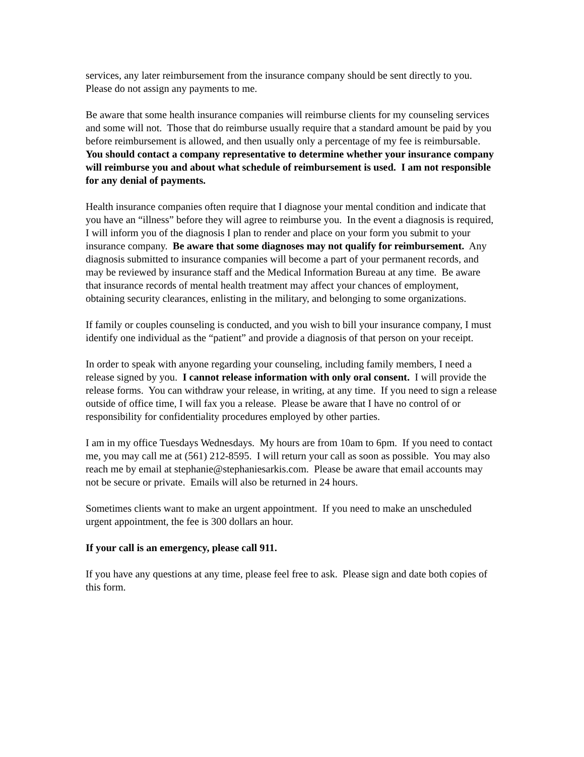services, any later reimbursement from the insurance company should be sent directly to you. Please do not assign any payments to me.
Be aware that some health insurance companies will reimburse clients for my counseling services and some will not. Those that do reimburse usually require that a standard amount be paid by you before reimbursement is allowed, and then usually only a percentage of my fee is reimbursable. You should contact a company representative to determine whether your insurance company will reimburse you and about what schedule of reimbursement is used. I am not responsible for any denial of payments.
Health insurance companies often require that I diagnose your mental condition and indicate that you have an “illness” before they will agree to reimburse you. In the event a diagnosis is required, I will inform you of the diagnosis I plan to render and place on your form you submit to your insurance company. Be aware that some diagnoses may not qualify for reimbursement. Any diagnosis submitted to insurance companies will become a part of your permanent records, and may be reviewed by insurance staff and the Medical Information Bureau at any time. Be aware that insurance records of mental health treatment may affect your chances of employment, obtaining security clearances, enlisting in the military, and belonging to some organizations.
If family or couples counseling is conducted, and you wish to bill your insurance company, I must identify one individual as the “patient” and provide a diagnosis of that person on your receipt.
In order to speak with anyone regarding your counseling, including family members, I need a release signed by you. I cannot release information with only oral consent. I will provide the release forms. You can withdraw your release, in writing, at any time. If you need to sign a release outside of office time, I will fax you a release. Please be aware that I have no control of or responsibility for confidentiality procedures employed by other parties.
I am in my office Tuesdays Wednesdays. My hours are from 10am to 6pm. If you need to contact me, you may call me at (561) 212-8595. I will return your call as soon as possible. You may also reach me by email at stephanie@stephaniesarkis.com. Please be aware that email accounts may not be secure or private. Emails will also be returned in 24 hours.
Sometimes clients want to make an urgent appointment. If you need to make an unscheduled urgent appointment, the fee is 300 dollars an hour.
If your call is an emergency, please call 911.
If you have any questions at any time, please feel free to ask. Please sign and date both copies of this form.